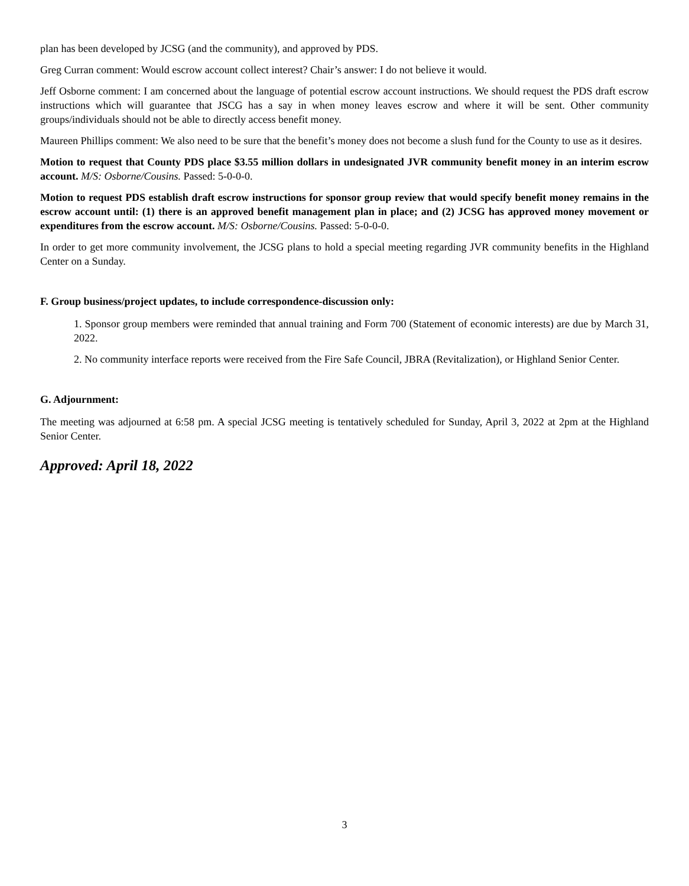plan has been developed by JCSG (and the community), and approved by PDS.
Greg Curran comment: Would escrow account collect interest? Chair’s answer: I do not believe it would.
Jeff Osborne comment: I am concerned about the language of potential escrow account instructions. We should request the PDS draft escrow instructions which will guarantee that JSCG has a say in when money leaves escrow and where it will be sent. Other community groups/individuals should not be able to directly access benefit money.
Maureen Phillips comment: We also need to be sure that the benefit’s money does not become a slush fund for the County to use as it desires.
Motion to request that County PDS place $3.55 million dollars in undesignated JVR community benefit money in an interim escrow account. M/S: Osborne/Cousins. Passed: 5-0-0-0.
Motion to request PDS establish draft escrow instructions for sponsor group review that would specify benefit money remains in the escrow account until: (1) there is an approved benefit management plan in place; and (2) JCSG has approved money movement or expenditures from the escrow account. M/S: Osborne/Cousins. Passed: 5-0-0-0.
In order to get more community involvement, the JCSG plans to hold a special meeting regarding JVR community benefits in the Highland Center on a Sunday.
F. Group business/project updates, to include correspondence-discussion only:
1. Sponsor group members were reminded that annual training and Form 700 (Statement of economic interests) are due by March 31, 2022.
2. No community interface reports were received from the Fire Safe Council, JBRA (Revitalization), or Highland Senior Center.
G. Adjournment:
The meeting was adjourned at 6:58 pm. A special JCSG meeting is tentatively scheduled for Sunday, April 3, 2022 at 2pm at the Highland Senior Center.
Approved: April 18, 2022
3